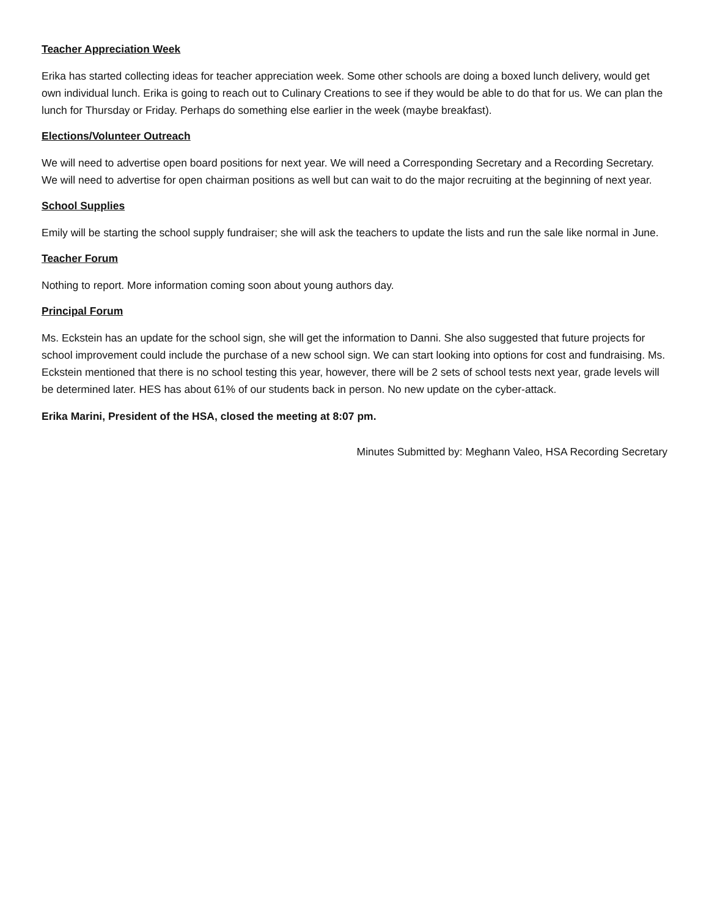Teacher Appreciation Week
Erika has started collecting ideas for teacher appreciation week. Some other schools are doing a boxed lunch delivery, would get own individual lunch. Erika is going to reach out to Culinary Creations to see if they would be able to do that for us. We can plan the lunch for Thursday or Friday. Perhaps do something else earlier in the week (maybe breakfast).
Elections/Volunteer Outreach
We will need to advertise open board positions for next year. We will need a Corresponding Secretary and a Recording Secretary. We will need to advertise for open chairman positions as well but can wait to do the major recruiting at the beginning of next year.
School Supplies
Emily will be starting the school supply fundraiser; she will ask the teachers to update the lists and run the sale like normal in June.
Teacher Forum
Nothing to report. More information coming soon about young authors day.
Principal Forum
Ms. Eckstein has an update for the school sign, she will get the information to Danni. She also suggested that future projects for school improvement could include the purchase of a new school sign. We can start looking into options for cost and fundraising. Ms. Eckstein mentioned that there is no school testing this year, however, there will be 2 sets of school tests next year, grade levels will be determined later. HES has about 61% of our students back in person. No new update on the cyber-attack.
Erika Marini, President of the HSA, closed the meeting at 8:07 pm.
Minutes Submitted by: Meghann Valeo, HSA Recording Secretary